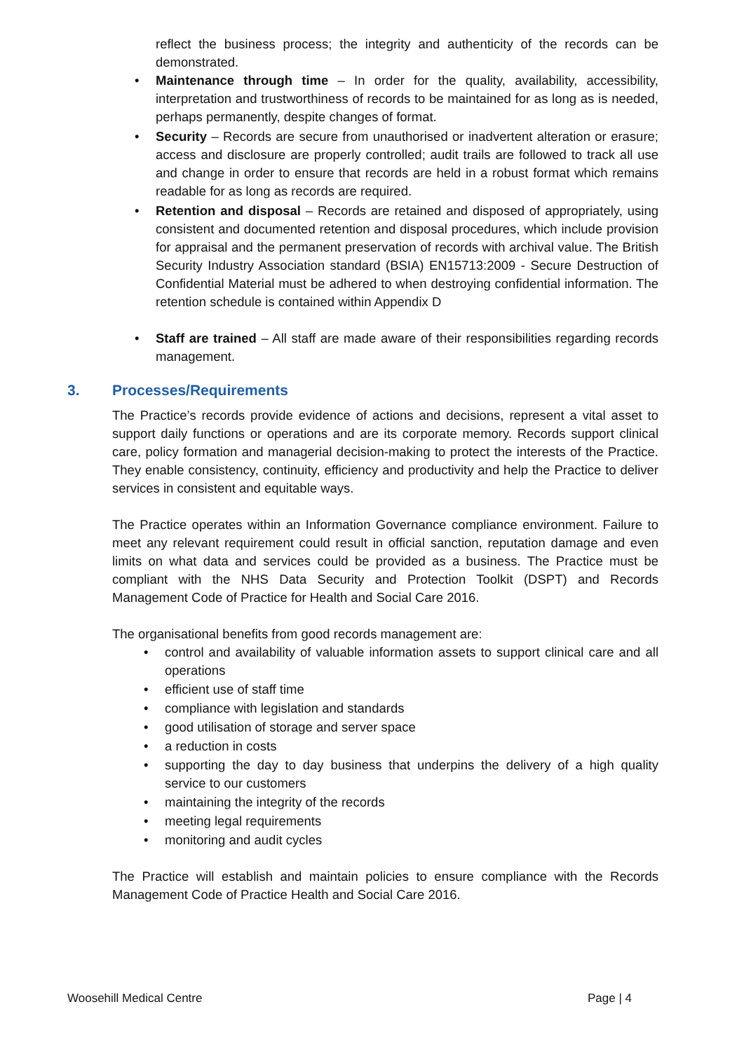reflect the business process; the integrity and authenticity of the records can be demonstrated.
• Maintenance through time – In order for the quality, availability, accessibility, interpretation and trustworthiness of records to be maintained for as long as is needed, perhaps permanently, despite changes of format.
• Security – Records are secure from unauthorised or inadvertent alteration or erasure; access and disclosure are properly controlled; audit trails are followed to track all use and change in order to ensure that records are held in a robust format which remains readable for as long as records are required.
• Retention and disposal – Records are retained and disposed of appropriately, using consistent and documented retention and disposal procedures, which include provision for appraisal and the permanent preservation of records with archival value. The British Security Industry Association standard (BSIA) EN15713:2009 - Secure Destruction of Confidential Material must be adhered to when destroying confidential information. The retention schedule is contained within Appendix D
• Staff are trained – All staff are made aware of their responsibilities regarding records management.
3. Processes/Requirements
The Practice’s records provide evidence of actions and decisions, represent a vital asset to support daily functions or operations and are its corporate memory. Records support clinical care, policy formation and managerial decision-making to protect the interests of the Practice. They enable consistency, continuity, efficiency and productivity and help the Practice to deliver services in consistent and equitable ways.
The Practice operates within an Information Governance compliance environment. Failure to meet any relevant requirement could result in official sanction, reputation damage and even limits on what data and services could be provided as a business. The Practice must be compliant with the NHS Data Security and Protection Toolkit (DSPT) and Records Management Code of Practice for Health and Social Care 2016.
The organisational benefits from good records management are:
• control and availability of valuable information assets to support clinical care and all operations
• efficient use of staff time
• compliance with legislation and standards
• good utilisation of storage and server space
• a reduction in costs
• supporting the day to day business that underpins the delivery of a high quality service to our customers
• maintaining the integrity of the records
• meeting legal requirements
• monitoring and audit cycles
The Practice will establish and maintain policies to ensure compliance with the Records Management Code of Practice Health and Social Care 2016.
Woosehill Medical Centre Page | 4